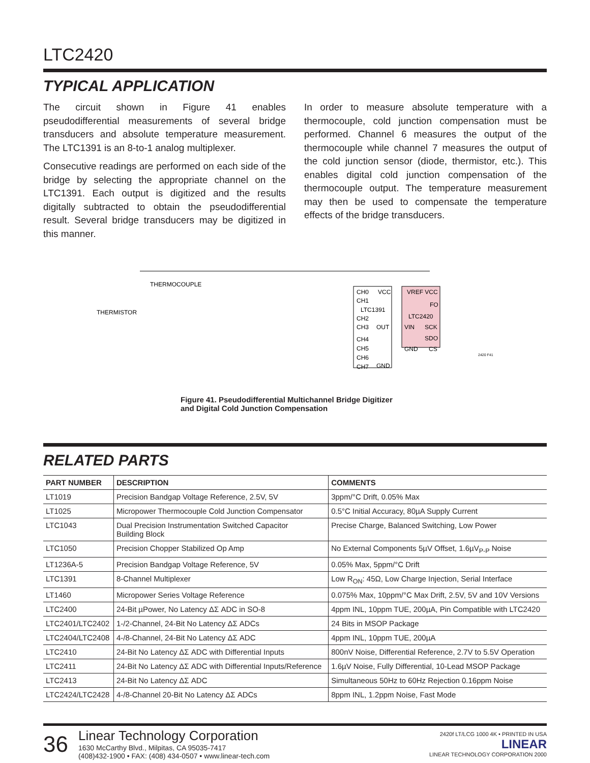LTC2420
TYPICAL APPLICATION
The circuit shown in Figure 41 enables pseudodifferential measurements of several bridge transducers and absolute temperature measurement. The LTC1391 is an 8-to-1 analog multiplexer.
Consecutive readings are performed on each side of the bridge by selecting the appropriate channel on the LTC1391. Each output is digitized and the results digitally subtracted to obtain the pseudodifferential result. Several bridge transducers may be digitized in this manner.
In order to measure absolute temperature with a thermocouple, cold junction compensation must be performed. Channel 6 measures the output of the thermocouple while channel 7 measures the output of the cold junction sensor (diode, thermistor, etc.). This enables digital cold junction compensation of the thermocouple output. The temperature measurement may then be used to compensate the temperature effects of the bridge transducers.
THERMOCOUPLE
THERMISTOR
CH0
CH1
LTC1391
CH2
CH3
CH4
CH5
CH6
CH7
VCC
OUT
GND
VREF VCC
FO
LTC2420
VIN
SCK
SDO
GND
CS
2420 F41
Figure 41. Pseudodifferential Multichannel Bridge Digitizer
and Digital Cold Junction Compensation
RELATED PARTS
| PART NUMBER | DESCRIPTION | COMMENTS |
| --- | --- | --- |
| LT1019 | Precision Bandgap Voltage Reference, 2.5V, 5V | 3ppm/°C Drift, 0.05% Max |
| LT1025 | Micropower Thermocouple Cold Junction Compensator | 0.5°C Initial Accuracy, 80µA Supply Current |
| LTC1043 | Dual Precision Instrumentation Switched Capacitor Building Block | Precise Charge, Balanced Switching, Low Power |
| LTC1050 | Precision Chopper Stabilized Op Amp | No External Components 5µV Offset, 1.6µV<sub>P-P</sub> Noise |
| LT1236A-5 | Precision Bandgap Voltage Reference, 5V | 0.05% Max, 5ppm/°C Drift |
| LTC1391 | 8-Channel Multiplexer | Low R<sub>ON</sub>: 45Ω, Low Charge Injection, Serial Interface |
| LT1460 | Micropower Series Voltage Reference | 0.075% Max, 10ppm/°C Max Drift, 2.5V, 5V and 10V Versions |
| LTC2400 | 24-Bit µPower, No Latency ΔΣ ADC in SO-8 | 4ppm INL, 10ppm TUE, 200µA, Pin Compatible with LTC2420 |
| LTC2401/LTC2402 | 1-/2-Channel, 24-Bit No Latency ΔΣ ADCs | 24 Bits in MSOP Package |
| LTC2404/LTC2408 | 4-/8-Channel, 24-Bit No Latency ΔΣ ADC | 4ppm INL, 10ppm TUE, 200µA |
| LTC2410 | 24-Bit No Latency ΔΣ ADC with Differential Inputs | 800nV Noise, Differential Reference, 2.7V to 5.5V Operation |
| LTC2411 | 24-Bit No Latency ΔΣ ADC with Differential Inputs/Reference | 1.6µV Noise, Fully Differential, 10-Lead MSOP Package |
| LTC2413 | 24-Bit No Latency ΔΣ ADC | Simultaneous 50Hz to 60Hz Rejection 0.16ppm Noise |
| LTC2424/LTC2428 | 4-/8-Channel 20-Bit No Latency ΔΣ ADCs | 8ppm INL, 1.2ppm Noise, Fast Mode |
36
Linear Technology Corporation
1630 McCarthy Blvd., Milpitas, CA 95035-7417
(408)432-1900 • FAX: (408) 434-0507 • www.linear-tech.com
2420f LT/LCG 1000 4K • PRINTED IN USA
LINEAR
LINEAR TECHNOLOGY CORPORATION 2000